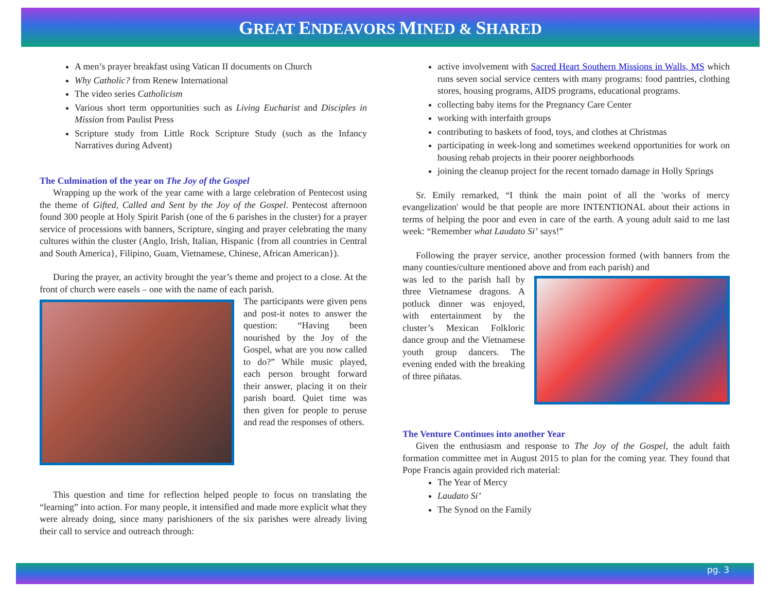GREAT ENDEAVORS MINED & SHARED
A men’s prayer breakfast using Vatican II documents on Church
Why Catholic? from Renew International
The video series Catholicism
Various short term opportunities such as Living Eucharist and Disciples in Mission from Paulist Press
Scripture study from Little Rock Scripture Study (such as the Infancy Narratives during Advent)
The Culmination of the year on The Joy of the Gospel
Wrapping up the work of the year came with a large celebration of Pentecost using the theme of Gifted, Called and Sent by the Joy of the Gospel. Pentecost afternoon found 300 people at Holy Spirit Parish (one of the 6 parishes in the cluster) for a prayer service of processions with banners, Scripture, singing and prayer celebrating the many cultures within the cluster (Anglo, Irish, Italian, Hispanic {from all countries in Central and South America}, Filipino, Guam, Vietnamese, Chinese, African American}).
During the prayer, an activity brought the year’s theme and project to a close. At the front of church were easels – one with the name of each parish.
The participants were given pens and post-it notes to answer the question: “Having been nourished by the Joy of the Gospel, what are you now called to do?” While music played, each person brought forward their answer, placing it on their parish board. Quiet time was then given for people to peruse and read the responses of others.
This question and time for reflection helped people to focus on translating the “learning” into action. For many people, it intensified and made more explicit what they were already doing, since many parishioners of the six parishes were already living their call to service and outreach through:
active involvement with Sacred Heart Southern Missions in Walls, MS which runs seven social service centers with many programs: food pantries, clothing stores, housing programs, AIDS programs, educational programs.
collecting baby items for the Pregnancy Care Center
working with interfaith groups
contributing to baskets of food, toys, and clothes at Christmas
participating in week-long and sometimes weekend opportunities for work on housing rehab projects in their poorer neighborhoods
joining the cleanup project for the recent tornado damage in Holly Springs
Sr. Emily remarked, “I think the main point of all the 'works of mercy evangelization' would be that people are more INTENTIONAL about their actions in terms of helping the poor and even in care of the earth. A young adult said to me last week: “Remember what Laudato Si’ says!”
Following the prayer service, another procession formed (with banners from the many counties/culture mentioned above and from each parish) and
was led to the parish hall by three Vietnamese dragons. A potluck dinner was enjoyed, with entertainment by the cluster’s Mexican Folkloric dance group and the Vietnamese youth group dancers. The evening ended with the breaking of three piñatas.
The Venture Continues into another Year
Given the enthusiasm and response to The Joy of the Gospel, the adult faith formation committee met in August 2015 to plan for the coming year. They found that Pope Francis again provided rich material:
The Year of Mercy
Laudato Si’
The Synod on the Family
pg. 3